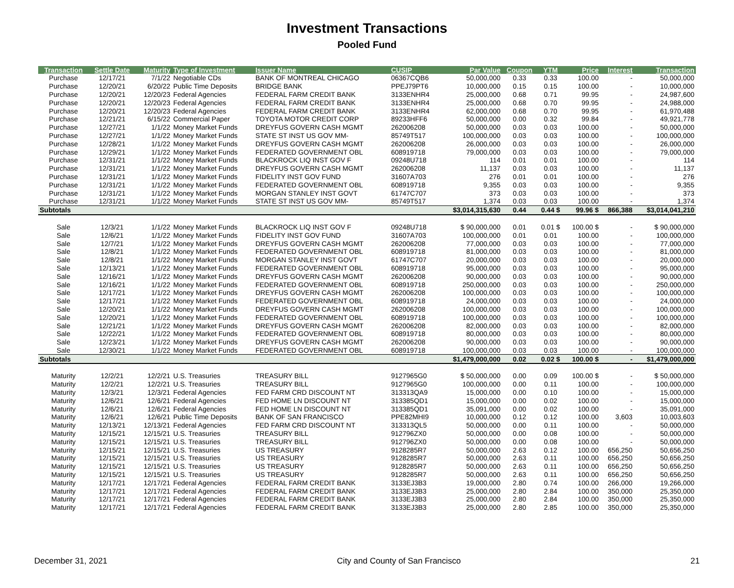Investment Transactions
Pooled Fund
| Transaction | Settle Date | Maturity | Type of Investment | Issuer Name | CUSIP | Par Value | Coupon | YTM | Price | Interest | Transaction |
| --- | --- | --- | --- | --- | --- | --- | --- | --- | --- | --- | --- |
| Purchase | 12/17/21 | 7/1/22 | Negotiable CDs | BANK OF MONTREAL CHICAGO | 06367CQB6 | 50,000,000 | 0.33 | 0.33 | 100.00 | - | 50,000,000 |
| Purchase | 12/20/21 | 6/20/22 | Public Time Deposits | BRIDGE BANK | PPEJ79PT6 | 10,000,000 | 0.15 | 0.15 | 100.00 | - | 10,000,000 |
| Purchase | 12/20/21 | 12/20/23 | Federal Agencies | FEDERAL FARM CREDIT BANK | 3133ENHR4 | 25,000,000 | 0.68 | 0.71 | 99.95 | - | 24,987,600 |
| Purchase | 12/20/21 | 12/20/23 | Federal Agencies | FEDERAL FARM CREDIT BANK | 3133ENHR4 | 25,000,000 | 0.68 | 0.70 | 99.95 | - | 24,988,000 |
| Purchase | 12/20/21 | 12/20/23 | Federal Agencies | FEDERAL FARM CREDIT BANK | 3133ENHR4 | 62,000,000 | 0.68 | 0.70 | 99.95 | - | 61,970,488 |
| Purchase | 12/21/21 | 6/15/22 | Commercial Paper | TOYOTA MOTOR CREDIT CORP | 89233HFF6 | 50,000,000 | 0.00 | 0.32 | 99.84 | - | 49,921,778 |
| Purchase | 12/27/21 | 1/1/22 | Money Market Funds | DREYFUS GOVERN CASH MGMT | 262006208 | 50,000,000 | 0.03 | 0.03 | 100.00 | - | 50,000,000 |
| Purchase | 12/27/21 | 1/1/22 | Money Market Funds | STATE ST INST US GOV MM- | 85749T517 | 100,000,000 | 0.03 | 0.03 | 100.00 | - | 100,000,000 |
| Purchase | 12/28/21 | 1/1/22 | Money Market Funds | DREYFUS GOVERN CASH MGMT | 262006208 | 26,000,000 | 0.03 | 0.03 | 100.00 | - | 26,000,000 |
| Purchase | 12/29/21 | 1/1/22 | Money Market Funds | FEDERATED GOVERNMENT OBL | 608919718 | 79,000,000 | 0.03 | 0.03 | 100.00 | - | 79,000,000 |
| Purchase | 12/31/21 | 1/1/22 | Money Market Funds | BLACKROCK LIQ INST GOV F | 09248U718 | 114 | 0.01 | 0.01 | 100.00 | - | 114 |
| Purchase | 12/31/21 | 1/1/22 | Money Market Funds | DREYFUS GOVERN CASH MGMT | 262006208 | 11,137 | 0.03 | 0.03 | 100.00 | - | 11,137 |
| Purchase | 12/31/21 | 1/1/22 | Money Market Funds | FIDELITY INST GOV FUND | 31607A703 | 276 | 0.01 | 0.01 | 100.00 | - | 276 |
| Purchase | 12/31/21 | 1/1/22 | Money Market Funds | FEDERATED GOVERNMENT OBL | 608919718 | 9,355 | 0.03 | 0.03 | 100.00 | - | 9,355 |
| Purchase | 12/31/21 | 1/1/22 | Money Market Funds | MORGAN STANLEY INST GOVT | 61747C707 | 373 | 0.03 | 0.03 | 100.00 | - | 373 |
| Purchase | 12/31/21 | 1/1/22 | Money Market Funds | STATE ST INST US GOV MM- | 85749T517 | 1,374 | 0.03 | 0.03 | 100.00 | - | 1,374 |
| Subtotals | | | | | | $3,014,315,630 | 0.44 | 0.44 $ | 99.96 $ | 866,388 | $3,014,041,210 |
| Sale | 12/3/21 | 1/1/22 | Money Market Funds | BLACKROCK LIQ INST GOV F | 09248U718 | $ 90,000,000 | 0.01 | 0.01 $ | 100.00 $ | - | $ 90,000,000 |
| Sale | 12/6/21 | 1/1/22 | Money Market Funds | FIDELITY INST GOV FUND | 31607A703 | 100,000,000 | 0.01 | 0.01 | 100.00 | - | 100,000,000 |
| Sale | 12/7/21 | 1/1/22 | Money Market Funds | DREYFUS GOVERN CASH MGMT | 262006208 | 77,000,000 | 0.03 | 0.03 | 100.00 | - | 77,000,000 |
| Sale | 12/8/21 | 1/1/22 | Money Market Funds | FEDERATED GOVERNMENT OBL | 608919718 | 81,000,000 | 0.03 | 0.03 | 100.00 | - | 81,000,000 |
| Sale | 12/8/21 | 1/1/22 | Money Market Funds | MORGAN STANLEY INST GOVT | 61747C707 | 20,000,000 | 0.03 | 0.03 | 100.00 | - | 20,000,000 |
| Sale | 12/13/21 | 1/1/22 | Money Market Funds | FEDERATED GOVERNMENT OBL | 608919718 | 95,000,000 | 0.03 | 0.03 | 100.00 | - | 95,000,000 |
| Sale | 12/16/21 | 1/1/22 | Money Market Funds | DREYFUS GOVERN CASH MGMT | 262006208 | 90,000,000 | 0.03 | 0.03 | 100.00 | - | 90,000,000 |
| Sale | 12/16/21 | 1/1/22 | Money Market Funds | FEDERATED GOVERNMENT OBL | 608919718 | 250,000,000 | 0.03 | 0.03 | 100.00 | - | 250,000,000 |
| Sale | 12/17/21 | 1/1/22 | Money Market Funds | DREYFUS GOVERN CASH MGMT | 262006208 | 100,000,000 | 0.03 | 0.03 | 100.00 | - | 100,000,000 |
| Sale | 12/17/21 | 1/1/22 | Money Market Funds | FEDERATED GOVERNMENT OBL | 608919718 | 24,000,000 | 0.03 | 0.03 | 100.00 | - | 24,000,000 |
| Sale | 12/20/21 | 1/1/22 | Money Market Funds | DREYFUS GOVERN CASH MGMT | 262006208 | 100,000,000 | 0.03 | 0.03 | 100.00 | - | 100,000,000 |
| Sale | 12/20/21 | 1/1/22 | Money Market Funds | FEDERATED GOVERNMENT OBL | 608919718 | 100,000,000 | 0.03 | 0.03 | 100.00 | - | 100,000,000 |
| Sale | 12/21/21 | 1/1/22 | Money Market Funds | DREYFUS GOVERN CASH MGMT | 262006208 | 82,000,000 | 0.03 | 0.03 | 100.00 | - | 82,000,000 |
| Sale | 12/22/21 | 1/1/22 | Money Market Funds | FEDERATED GOVERNMENT OBL | 608919718 | 80,000,000 | 0.03 | 0.03 | 100.00 | - | 80,000,000 |
| Sale | 12/23/21 | 1/1/22 | Money Market Funds | DREYFUS GOVERN CASH MGMT | 262006208 | 90,000,000 | 0.03 | 0.03 | 100.00 | - | 90,000,000 |
| Sale | 12/30/21 | 1/1/22 | Money Market Funds | FEDERATED GOVERNMENT OBL | 608919718 | 100,000,000 | 0.03 | 0.03 | 100.00 | - | 100,000,000 |
| Subtotals | | | | | | $1,479,000,000 | 0.02 | 0.02 $ | 100.00 $ | - | $1,479,000,000 |
| Maturity | 12/2/21 | 12/2/21 | U.S. Treasuries | TREASURY BILL | 9127965G0 | $ 50,000,000 | 0.00 | 0.09 | 100.00 $ | - | $ 50,000,000 |
| Maturity | 12/2/21 | 12/2/21 | U.S. Treasuries | TREASURY BILL | 9127965G0 | 100,000,000 | 0.00 | 0.11 | 100.00 | - | 100,000,000 |
| Maturity | 12/3/21 | 12/3/21 | Federal Agencies | FED FARM CRD DISCOUNT NT | 313313QA9 | 15,000,000 | 0.00 | 0.10 | 100.00 | - | 15,000,000 |
| Maturity | 12/6/21 | 12/6/21 | Federal Agencies | FED HOME LN DISCOUNT NT | 313385QD1 | 15,000,000 | 0.00 | 0.02 | 100.00 | - | 15,000,000 |
| Maturity | 12/6/21 | 12/6/21 | Federal Agencies | FED HOME LN DISCOUNT NT | 313385QD1 | 35,091,000 | 0.00 | 0.02 | 100.00 | - | 35,091,000 |
| Maturity | 12/6/21 | 12/6/21 | Public Time Deposits | BANK OF SAN FRANCISCO | PPE82MHI9 | 10,000,000 | 0.12 | 0.12 | 100.00 | 3,603 | 10,003,603 |
| Maturity | 12/13/21 | 12/13/21 | Federal Agencies | FED FARM CRD DISCOUNT NT | 313313QL5 | 50,000,000 | 0.00 | 0.11 | 100.00 | - | 50,000,000 |
| Maturity | 12/15/21 | 12/15/21 | U.S. Treasuries | TREASURY BILL | 912796ZX0 | 50,000,000 | 0.00 | 0.08 | 100.00 | - | 50,000,000 |
| Maturity | 12/15/21 | 12/15/21 | U.S. Treasuries | TREASURY BILL | 912796ZX0 | 50,000,000 | 0.00 | 0.08 | 100.00 | - | 50,000,000 |
| Maturity | 12/15/21 | 12/15/21 | U.S. Treasuries | US TREASURY | 9128285R7 | 50,000,000 | 2.63 | 0.12 | 100.00 | 656,250 | 50,656,250 |
| Maturity | 12/15/21 | 12/15/21 | U.S. Treasuries | US TREASURY | 9128285R7 | 50,000,000 | 2.63 | 0.11 | 100.00 | 656,250 | 50,656,250 |
| Maturity | 12/15/21 | 12/15/21 | U.S. Treasuries | US TREASURY | 9128285R7 | 50,000,000 | 2.63 | 0.11 | 100.00 | 656,250 | 50,656,250 |
| Maturity | 12/15/21 | 12/15/21 | U.S. Treasuries | US TREASURY | 9128285R7 | 50,000,000 | 2.63 | 0.11 | 100.00 | 656,250 | 50,656,250 |
| Maturity | 12/17/21 | 12/17/21 | Federal Agencies | FEDERAL FARM CREDIT BANK | 3133EJ3B3 | 19,000,000 | 2.80 | 0.74 | 100.00 | 266,000 | 19,266,000 |
| Maturity | 12/17/21 | 12/17/21 | Federal Agencies | FEDERAL FARM CREDIT BANK | 3133EJ3B3 | 25,000,000 | 2.80 | 2.84 | 100.00 | 350,000 | 25,350,000 |
| Maturity | 12/17/21 | 12/17/21 | Federal Agencies | FEDERAL FARM CREDIT BANK | 3133EJ3B3 | 25,000,000 | 2.80 | 2.84 | 100.00 | 350,000 | 25,350,000 |
| Maturity | 12/17/21 | 12/17/21 | Federal Agencies | FEDERAL FARM CREDIT BANK | 3133EJ3B3 | 25,000,000 | 2.80 | 2.85 | 100.00 | 350,000 | 25,350,000 |
December 31, 2021 City and County of San Francisco 21